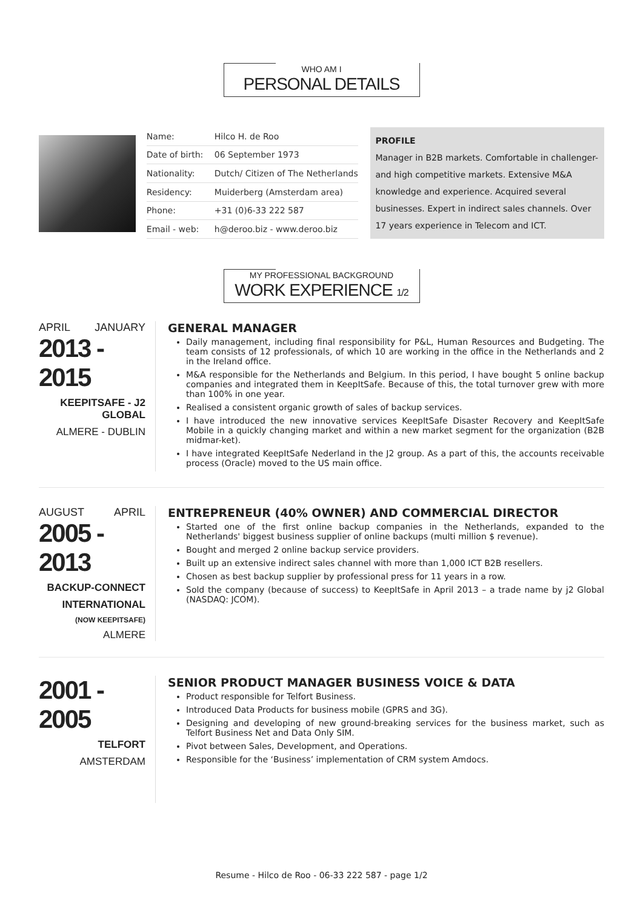WHO AM I
PERSONAL DETAILS
| Name: | Hilco H. de Roo |
| Date of birth: | 06 September 1973 |
| Nationality: | Dutch/ Citizen of The Netherlands |
| Residency: | Muiderberg (Amsterdam area) |
| Phone: | +31 (0)6-33 222 587 |
| Email - web: | h@deroo.biz - www.deroo.biz |
PROFILE
Manager in B2B markets. Comfortable in challenger- and high competitive markets. Extensive M&A knowledge and experience. Acquired several businesses. Expert in indirect sales channels. Over 17 years experience in Telecom and ICT.
MY PROFESSIONAL BACKGROUND
WORK EXPERIENCE 1/2
APRIL JANUARY
2013 - 2015
KEEPITSAFE - J2 GLOBAL
ALMERE - DUBLIN
GENERAL MANAGER
Daily management, including final responsibility for P&L, Human Resources and Budgeting. The team consists of 12 professionals, of which 10 are working in the office in the Netherlands and 2 in the Ireland office.
M&A responsible for the Netherlands and Belgium. In this period, I have bought 5 online backup companies and integrated them in KeepItSafe. Because of this, the total turnover grew with more than 100% in one year.
Realised a consistent organic growth of sales of backup services.
I have introduced the new innovative services KeepItSafe Disaster Recovery and KeepItSafe Mobile in a quickly changing market and within a new market segment for the organization (B2B midmar-ket).
I have integrated KeepItSafe Nederland in the J2 group. As a part of this, the accounts receivable process (Oracle) moved to the US main office.
AUGUST APRIL
2005 - 2013
BACKUP-CONNECT
INTERNATIONAL
(NOW KEEPITSAFE)
ALMERE
ENTREPRENEUR (40% OWNER) AND COMMERCIAL DIRECTOR
Started one of the first online backup companies in the Netherlands, expanded to the Netherlands' biggest business supplier of online backups (multi million $ revenue).
Bought and merged 2 online backup service providers.
Built up an extensive indirect sales channel with more than 1,000 ICT B2B resellers.
Chosen as best backup supplier by professional press for 11 years in a row.
Sold the company (because of success) to KeepItSafe in April 2013 – a trade name by j2 Global (NASDAQ: JCOM).
2001 - 2005
TELFORT
AMSTERDAM
SENIOR PRODUCT MANAGER BUSINESS VOICE & DATA
Product responsible for Telfort Business.
Introduced Data Products for business mobile (GPRS and 3G).
Designing and developing of new ground-breaking services for the business market, such as Telfort Business Net and Data Only SIM.
Pivot between Sales, Development, and Operations.
Responsible for the ‘Business’ implementation of CRM system Amdocs.
Resume - Hilco de Roo - 06-33 222 587 - page 1/2